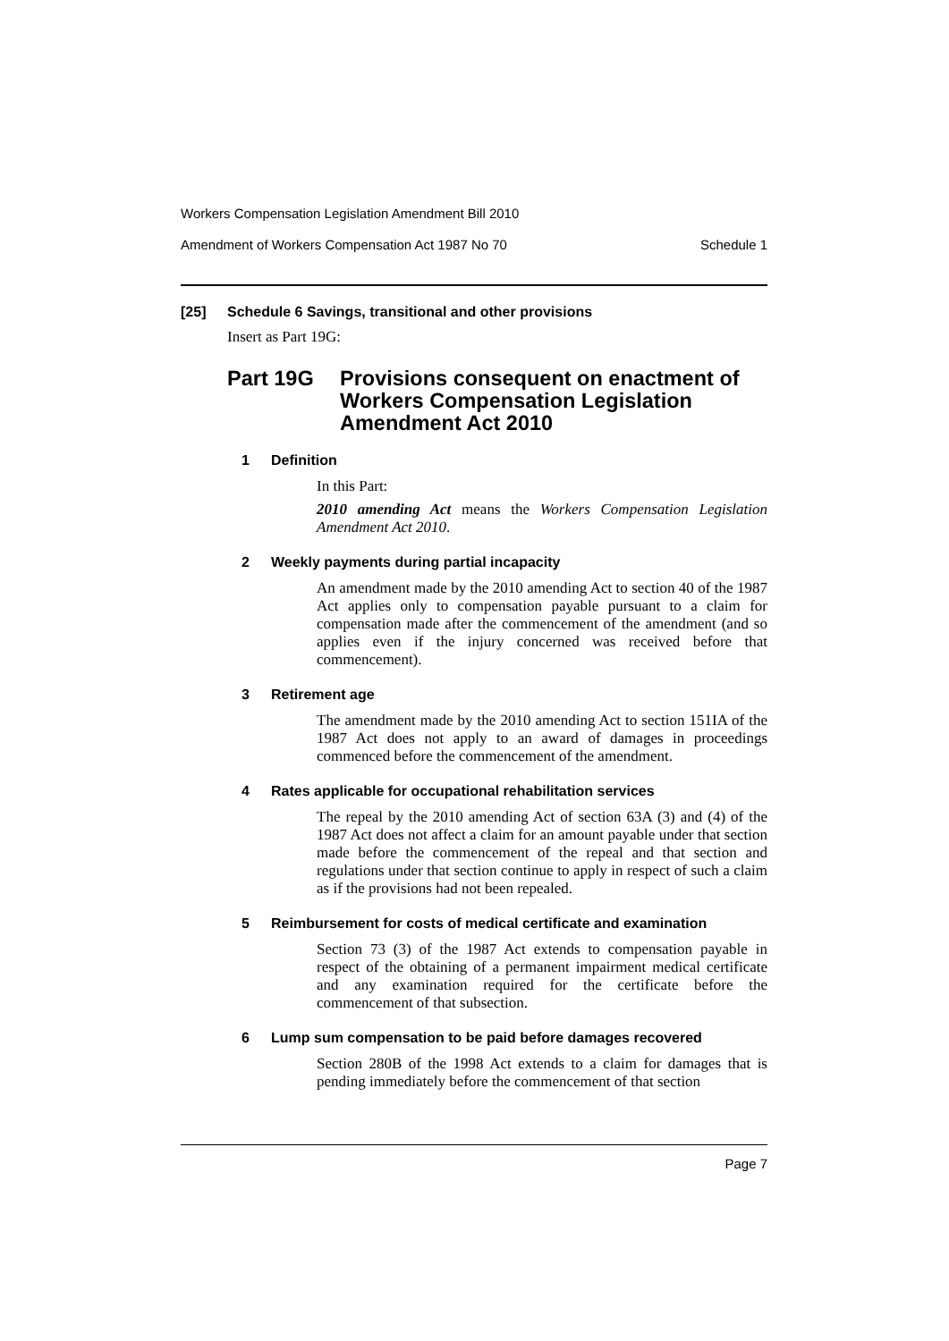Workers Compensation Legislation Amendment Bill 2010
Amendment of Workers Compensation Act 1987 No 70 Schedule 1
[25] Schedule 6 Savings, transitional and other provisions
Insert as Part 19G:
Part 19G Provisions consequent on enactment of Workers Compensation Legislation Amendment Act 2010
1 Definition
In this Part:
2010 amending Act means the Workers Compensation Legislation Amendment Act 2010.
2 Weekly payments during partial incapacity
An amendment made by the 2010 amending Act to section 40 of the 1987 Act applies only to compensation payable pursuant to a claim for compensation made after the commencement of the amendment (and so applies even if the injury concerned was received before that commencement).
3 Retirement age
The amendment made by the 2010 amending Act to section 151IA of the 1987 Act does not apply to an award of damages in proceedings commenced before the commencement of the amendment.
4 Rates applicable for occupational rehabilitation services
The repeal by the 2010 amending Act of section 63A (3) and (4) of the 1987 Act does not affect a claim for an amount payable under that section made before the commencement of the repeal and that section and regulations under that section continue to apply in respect of such a claim as if the provisions had not been repealed.
5 Reimbursement for costs of medical certificate and examination
Section 73 (3) of the 1987 Act extends to compensation payable in respect of the obtaining of a permanent impairment medical certificate and any examination required for the certificate before the commencement of that subsection.
6 Lump sum compensation to be paid before damages recovered
Section 280B of the 1998 Act extends to a claim for damages that is pending immediately before the commencement of that section
Page 7